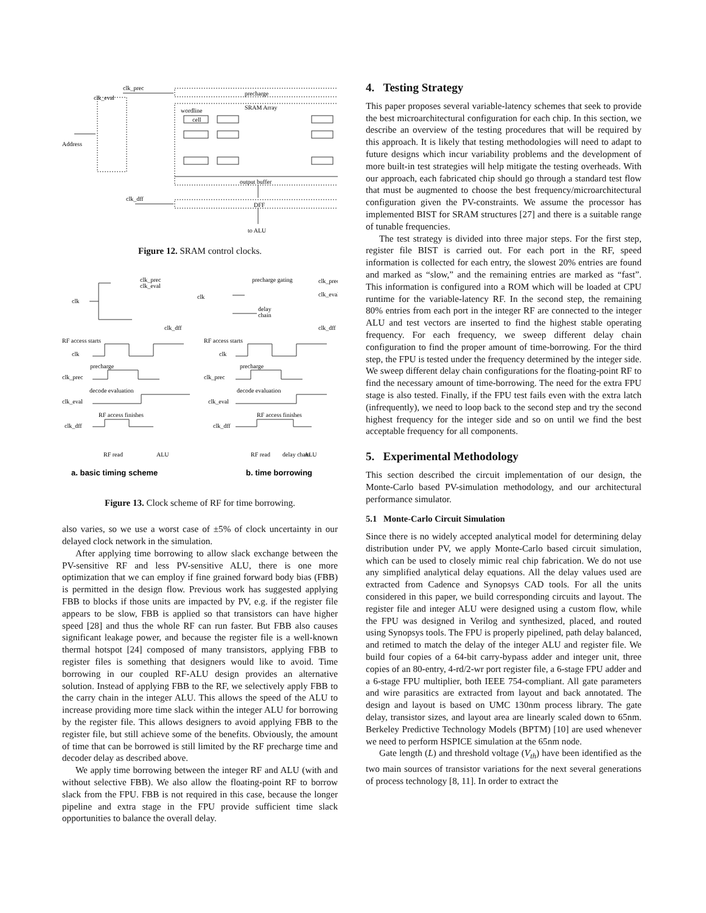clk_prec
clk_eval
Address
precharge
SRAM Array
wordline
cell
output buffer
DFF
clk_dff
to ALU
Figure 12. SRAM control clocks.
clk_prec
clk_eval
clk
clk_dff
precharge gating
clk_prec
clk_eval
clk
delay
chain
clk_dff
RF access starts
RF access starts
clk
clk_prec
precharge
decode evaluation
clk_eval
RF access finishes
clk_dff
RF read
ALU
clk
clk_prec
precharge
decode evaluation
clk_eval
RF access finishes
clk_dff
RF read
delay chain
ALU
a. basic timing scheme
b. time borrowing
Figure 13. Clock scheme of RF for time borrowing.
also varies, so we use a worst case of ±5% of clock uncertainty in our delayed clock network in the simulation.
After applying time borrowing to allow slack exchange between the PV-sensitive RF and less PV-sensitive ALU, there is one more optimization that we can employ if fine grained forward body bias (FBB) is permitted in the design flow. Previous work has suggested applying FBB to blocks if those units are impacted by PV, e.g. if the register file appears to be slow, FBB is applied so that transistors can have higher speed [28] and thus the whole RF can run faster. But FBB also causes significant leakage power, and because the register file is a well-known thermal hotspot [24] composed of many transistors, applying FBB to register files is something that designers would like to avoid. Time borrowing in our coupled RF-ALU design provides an alternative solution. Instead of applying FBB to the RF, we selectively apply FBB to the carry chain in the integer ALU. This allows the speed of the ALU to increase providing more time slack within the integer ALU for borrowing by the register file. This allows designers to avoid applying FBB to the register file, but still achieve some of the benefits. Obviously, the amount of time that can be borrowed is still limited by the RF precharge time and decoder delay as described above.
We apply time borrowing between the integer RF and ALU (with and without selective FBB). We also allow the floating-point RF to borrow slack from the FPU. FBB is not required in this case, because the longer pipeline and extra stage in the FPU provide sufficient time slack opportunities to balance the overall delay.
4. Testing Strategy
This paper proposes several variable-latency schemes that seek to provide the best microarchitectural configuration for each chip. In this section, we describe an overview of the testing procedures that will be required by this approach. It is likely that testing methodologies will need to adapt to future designs which incur variability problems and the development of more built-in test strategies will help mitigate the testing overheads. With our approach, each fabricated chip should go through a standard test flow that must be augmented to choose the best frequency/microarchitectural configuration given the PV-constraints. We assume the processor has implemented BIST for SRAM structures [27] and there is a suitable range of tunable frequencies.
The test strategy is divided into three major steps. For the first step, register file BIST is carried out. For each port in the RF, speed information is collected for each entry, the slowest 20% entries are found and marked as “slow,” and the remaining entries are marked as “fast”. This information is configured into a ROM which will be loaded at CPU runtime for the variable-latency RF. In the second step, the remaining 80% entries from each port in the integer RF are connected to the integer ALU and test vectors are inserted to find the highest stable operating frequency. For each frequency, we sweep different delay chain configuration to find the proper amount of time-borrowing. For the third step, the FPU is tested under the frequency determined by the integer side. We sweep different delay chain configurations for the floating-point RF to find the necessary amount of time-borrowing. The need for the extra FPU stage is also tested. Finally, if the FPU test fails even with the extra latch (infrequently), we need to loop back to the second step and try the second highest frequency for the integer side and so on until we find the best acceptable frequency for all components.
5. Experimental Methodology
This section described the circuit implementation of our design, the Monte-Carlo based PV-simulation methodology, and our architectural performance simulator.
5.1 Monte-Carlo Circuit Simulation
Since there is no widely accepted analytical model for determining delay distribution under PV, we apply Monte-Carlo based circuit simulation, which can be used to closely mimic real chip fabrication. We do not use any simplified analytical delay equations. All the delay values used are extracted from Cadence and Synopsys CAD tools. For all the units considered in this paper, we build corresponding circuits and layout. The register file and integer ALU were designed using a custom flow, while the FPU was designed in Verilog and synthesized, placed, and routed using Synopsys tools. The FPU is properly pipelined, path delay balanced, and retimed to match the delay of the integer ALU and register file. We build four copies of a 64-bit carry-bypass adder and integer unit, three copies of an 80-entry, 4-rd/2-wr port register file, a 6-stage FPU adder and a 6-stage FPU multiplier, both IEEE 754-compliant. All gate parameters and wire parasitics are extracted from layout and back annotated. The design and layout is based on UMC 130nm process library. The gate delay, transistor sizes, and layout area are linearly scaled down to 65nm. Berkeley Predictive Technology Models (BPTM) [10] are used whenever we need to perform HSPICE simulation at the 65nm node.
Gate length (L) and threshold voltage (V<sub>th</sub>) have been identified as the two main sources of transistor variations for the next several generations of process technology [8, 11]. In order to extract the